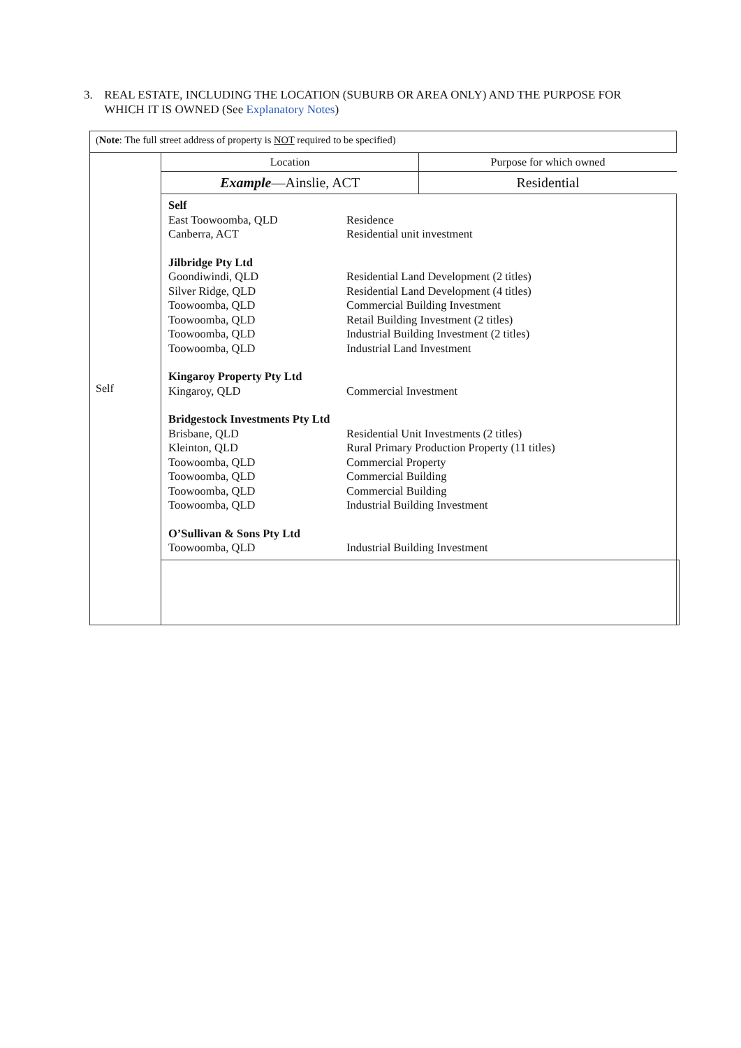3. REAL ESTATE, INCLUDING THE LOCATION (SUBURB OR AREA ONLY) AND THE PURPOSE FOR WHICH IT IS OWNED (See Explanatory Notes)
| ( Note : The full street address of property is NOT required to be specified) | | |
| Self | / Location / Purpose for which owned / / Example —Ainslie, ACT / Residential / | |
| | / Self / / / East Toowoomba, QLD / Residence / / Canberra, ACT / Residential unit investment / / Jilbridge Pty Ltd / / / Goondiwindi, QLD / Residential Land Development (2 titles) / / Silver Ridge, QLD / Residential Land Development (4 titles) / / Toowoomba, QLD / Commercial Building Investment / / Toowoomba, QLD / Retail Building Investment (2 titles) / / Toowoomba, QLD / Industrial Building Investment (2 titles) / / Toowoomba, QLD / Industrial Land Investment / / Kingaroy Property Pty Ltd / / / Kingaroy, QLD / Commercial Investment / / Bridgestock Investments Pty Ltd / / / Brisbane, QLD / Residential Unit Investments (2 titles) / / Kleinton, QLD / Rural Primary Production Property (11 titles) / / Toowoomba, QLD / Commercial Property / / Toowoomba, QLD / Commercial Building / / Toowoomba, QLD / Commercial Building / / Toowoomba, QLD / Industrial Building Investment / / O’Sullivan & Sons Pty Ltd / / / Toowoomba, QLD / Industrial Building Investment / | |